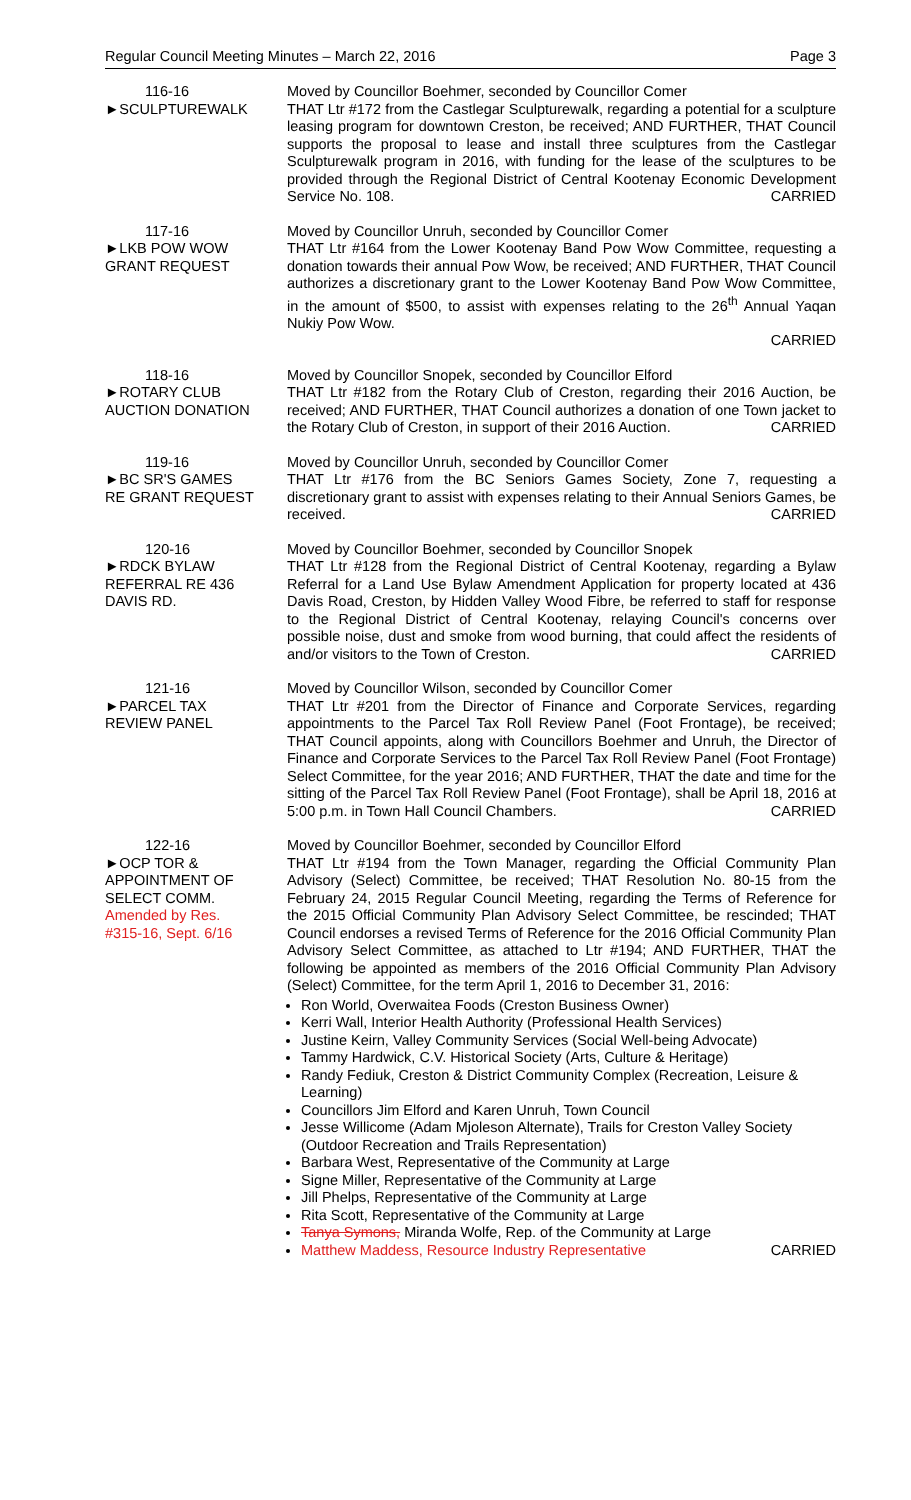Regular Council Meeting Minutes – March 22, 2016 Page 3
116-16
►SCULPTUREWALK
Moved by Councillor Boehmer, seconded by Councillor Comer
THAT Ltr #172 from the Castlegar Sculpturewalk, regarding a potential for a sculpture leasing program for downtown Creston, be received; AND FURTHER, THAT Council supports the proposal to lease and install three sculptures from the Castlegar Sculpturewalk program in 2016, with funding for the lease of the sculptures to be provided through the Regional District of Central Kootenay Economic Development Service No. 108. CARRIED
117-16
►LKB POW WOW
GRANT REQUEST
Moved by Councillor Unruh, seconded by Councillor Comer
THAT Ltr #164 from the Lower Kootenay Band Pow Wow Committee, requesting a donation towards their annual Pow Wow, be received; AND FURTHER, THAT Council authorizes a discretionary grant to the Lower Kootenay Band Pow Wow Committee, in the amount of $500, to assist with expenses relating to the 26<sup>th</sup> Annual Yaqan Nukiy Pow Wow.
CARRIED
118-16
►ROTARY CLUB
AUCTION DONATION
Moved by Councillor Snopek, seconded by Councillor Elford
THAT Ltr #182 from the Rotary Club of Creston, regarding their 2016 Auction, be received; AND FURTHER, THAT Council authorizes a donation of one Town jacket to the Rotary Club of Creston, in support of their 2016 Auction. CARRIED
119-16
►BC SR'S GAMES
RE GRANT REQUEST
Moved by Councillor Unruh, seconded by Councillor Comer
THAT Ltr #176 from the BC Seniors Games Society, Zone 7, requesting a discretionary grant to assist with expenses relating to their Annual Seniors Games, be received. CARRIED
120-16
►RDCK BYLAW
REFERRAL RE 436
DAVIS RD.
Moved by Councillor Boehmer, seconded by Councillor Snopek
THAT Ltr #128 from the Regional District of Central Kootenay, regarding a Bylaw Referral for a Land Use Bylaw Amendment Application for property located at 436 Davis Road, Creston, by Hidden Valley Wood Fibre, be referred to staff for response to the Regional District of Central Kootenay, relaying Council's concerns over possible noise, dust and smoke from wood burning, that could affect the residents of and/or visitors to the Town of Creston. CARRIED
121-16
►PARCEL TAX
REVIEW PANEL
Moved by Councillor Wilson, seconded by Councillor Comer
THAT Ltr #201 from the Director of Finance and Corporate Services, regarding appointments to the Parcel Tax Roll Review Panel (Foot Frontage), be received; THAT Council appoints, along with Councillors Boehmer and Unruh, the Director of Finance and Corporate Services to the Parcel Tax Roll Review Panel (Foot Frontage) Select Committee, for the year 2016; AND FURTHER, THAT the date and time for the sitting of the Parcel Tax Roll Review Panel (Foot Frontage), shall be April 18, 2016 at 5:00 p.m. in Town Hall Council Chambers. CARRIED
122-16
►OCP TOR &
APPOINTMENT OF
SELECT COMM.
Amended by Res.
#315-16, Sept. 6/16
Moved by Councillor Boehmer, seconded by Councillor Elford
THAT Ltr #194 from the Town Manager, regarding the Official Community Plan Advisory (Select) Committee, be received; THAT Resolution No. 80-15 from the February 24, 2015 Regular Council Meeting, regarding the Terms of Reference for the 2015 Official Community Plan Advisory Select Committee, be rescinded; THAT Council endorses a revised Terms of Reference for the 2016 Official Community Plan Advisory Select Committee, as attached to Ltr #194; AND FURTHER, THAT the following be appointed as members of the 2016 Official Community Plan Advisory (Select) Committee, for the term April 1, 2016 to December 31, 2016:
Ron World, Overwaitea Foods (Creston Business Owner)
Kerri Wall, Interior Health Authority (Professional Health Services)
Justine Keirn, Valley Community Services (Social Well-being Advocate)
Tammy Hardwick, C.V. Historical Society (Arts, Culture & Heritage)
Randy Fediuk, Creston & District Community Complex (Recreation, Leisure & Learning)
Councillors Jim Elford and Karen Unruh, Town Council
Jesse Willicome (Adam Mjoleson Alternate), Trails for Creston Valley Society (Outdoor Recreation and Trails Representation)
Barbara West, Representative of the Community at Large
Signe Miller, Representative of the Community at Large
Jill Phelps, Representative of the Community at Large
Rita Scott, Representative of the Community at Large
Tanya Symons, Miranda Wolfe, Rep. of the Community at Large
Matthew Maddess, Resource Industry Representative CARRIED